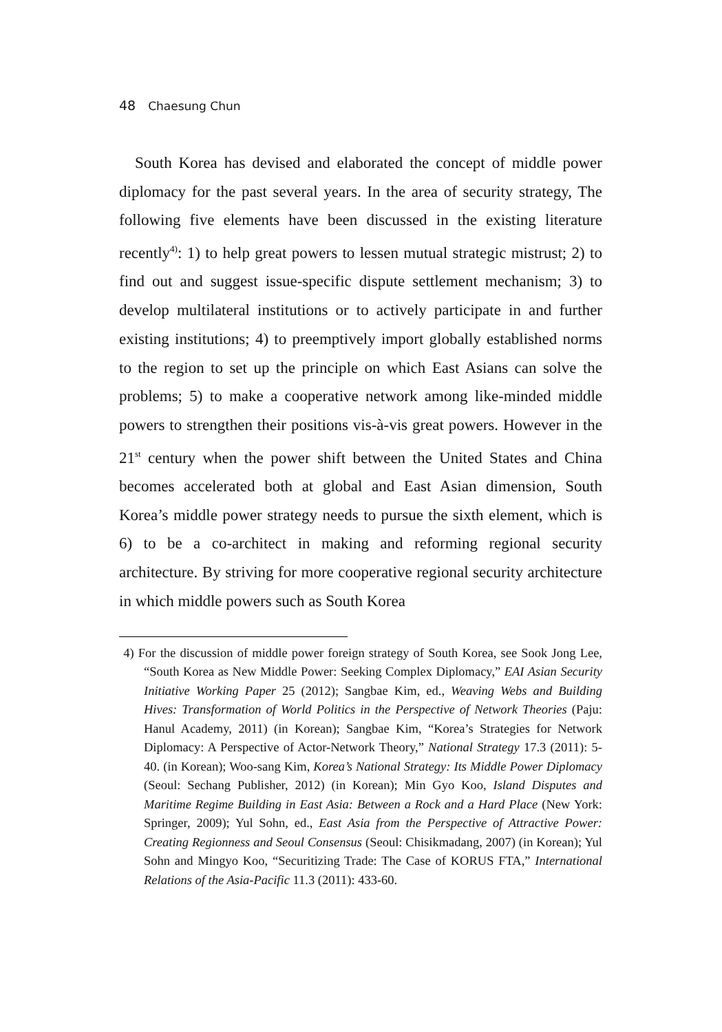48 Chaesung Chun
South Korea has devised and elaborated the concept of middle power diplomacy for the past several years. In the area of security strategy, The following five elements have been discussed in the existing literature recently<sup>4)</sup>: 1) to help great powers to lessen mutual strategic mistrust; 2) to find out and suggest issue-specific dispute settlement mechanism; 3) to develop multilateral institutions or to actively participate in and further existing institutions; 4) to preemptively import globally established norms to the region to set up the principle on which East Asians can solve the problems; 5) to make a cooperative network among like-minded middle powers to strengthen their positions vis-à-vis great powers. However in the 21<sup>st</sup> century when the power shift between the United States and China becomes accelerated both at global and East Asian dimension, South Korea’s middle power strategy needs to pursue the sixth element, which is 6) to be a co-architect in making and reforming regional security architecture. By striving for more cooperative regional security architecture in which middle powers such as South Korea
4) For the discussion of middle power foreign strategy of South Korea, see Sook Jong Lee, “South Korea as New Middle Power: Seeking Complex Diplomacy,” EAI Asian Security Initiative Working Paper 25 (2012); Sangbae Kim, ed., Weaving Webs and Building Hives: Transformation of World Politics in the Perspective of Network Theories (Paju: Hanul Academy, 2011) (in Korean); Sangbae Kim, “Korea’s Strategies for Network Diplomacy: A Perspective of Actor-Network Theory,” National Strategy 17.3 (2011): 5-40. (in Korean); Woo-sang Kim, Korea’s National Strategy: Its Middle Power Diplomacy (Seoul: Sechang Publisher, 2012) (in Korean); Min Gyo Koo, Island Disputes and Maritime Regime Building in East Asia: Between a Rock and a Hard Place (New York: Springer, 2009); Yul Sohn, ed., East Asia from the Perspective of Attractive Power: Creating Regionness and Seoul Consensus (Seoul: Chisikmadang, 2007) (in Korean); Yul Sohn and Mingyo Koo, “Securitizing Trade: The Case of KORUS FTA,” International Relations of the Asia-Pacific 11.3 (2011): 433-60.